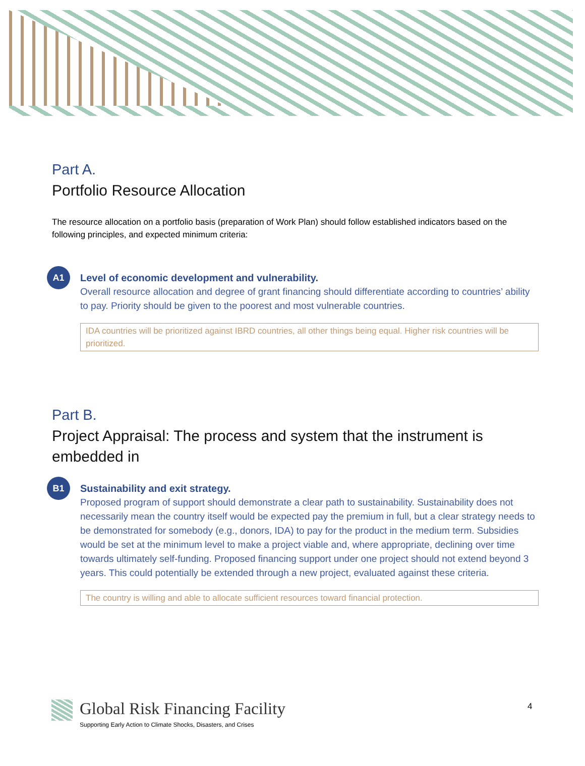Part A.
Portfolio Resource Allocation
The resource allocation on a portfolio basis (preparation of Work Plan) should follow established indicators based on the following principles, and expected minimum criteria:
A1
Level of economic development and vulnerability.
Overall resource allocation and degree of grant financing should differentiate according to countries’ ability to pay. Priority should be given to the poorest and most vulnerable countries.
IDA countries will be prioritized against IBRD countries, all other things being equal. Higher risk countries will be prioritized.
Part B.
Project Appraisal: The process and system that the instrument is embedded in
B1
Sustainability and exit strategy.
Proposed program of support should demonstrate a clear path to sustainability. Sustainability does not necessarily mean the country itself would be expected pay the premium in full, but a clear strategy needs to be demonstrated for somebody (e.g., donors, IDA) to pay for the product in the medium term. Subsidies would be set at the minimum level to make a project viable and, where appropriate, declining over time towards ultimately self-funding. Proposed financing support under one project should not extend beyond 3 years. This could potentially be extended through a new project, evaluated against these criteria.
The country is willing and able to allocate sufficient resources toward financial protection.
Global Risk Financing Facility
Supporting Early Action to Climate Shocks, Disasters, and Crises
4